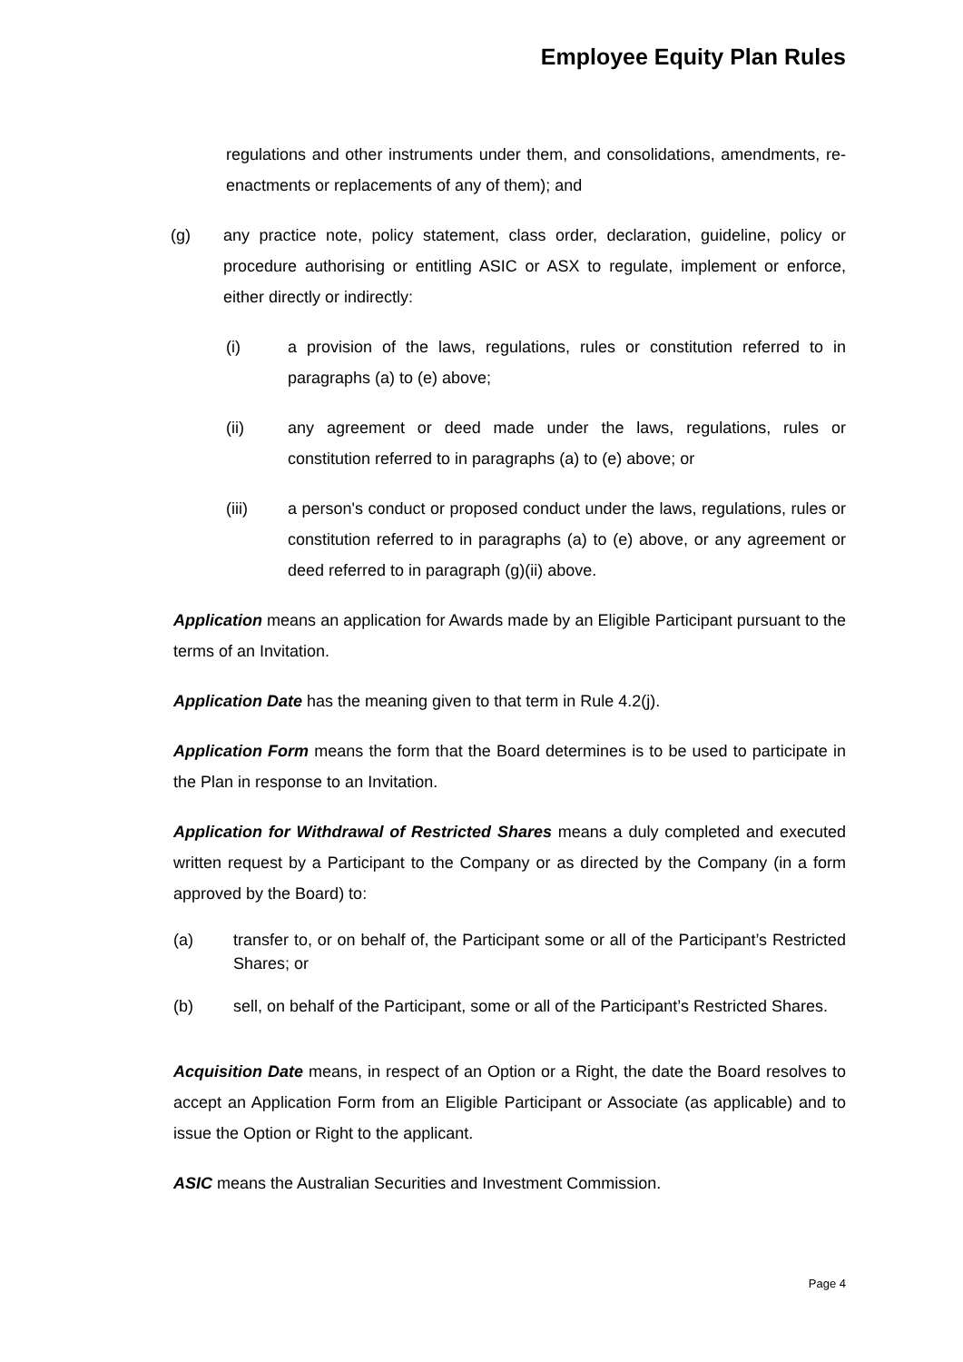Employee Equity Plan Rules
regulations and other instruments under them, and consolidations, amendments, re-enactments or replacements of any of them); and
(g) any practice note, policy statement, class order, declaration, guideline, policy or procedure authorising or entitling ASIC or ASX to regulate, implement or enforce, either directly or indirectly:
(i) a provision of the laws, regulations, rules or constitution referred to in paragraphs (a) to (e) above;
(ii) any agreement or deed made under the laws, regulations, rules or constitution referred to in paragraphs (a) to (e) above; or
(iii) a person's conduct or proposed conduct under the laws, regulations, rules or constitution referred to in paragraphs (a) to (e) above, or any agreement or deed referred to in paragraph (g)(ii) above.
Application means an application for Awards made by an Eligible Participant pursuant to the terms of an Invitation.
Application Date has the meaning given to that term in Rule 4.2(j).
Application Form means the form that the Board determines is to be used to participate in the Plan in response to an Invitation.
Application for Withdrawal of Restricted Shares means a duly completed and executed written request by a Participant to the Company or as directed by the Company (in a form approved by the Board) to:
(a) transfer to, or on behalf of, the Participant some or all of the Participant’s Restricted Shares; or
(b) sell, on behalf of the Participant, some or all of the Participant’s Restricted Shares.
Acquisition Date means, in respect of an Option or a Right, the date the Board resolves to accept an Application Form from an Eligible Participant or Associate (as applicable) and to issue the Option or Right to the applicant.
ASIC means the Australian Securities and Investment Commission.
Page 4